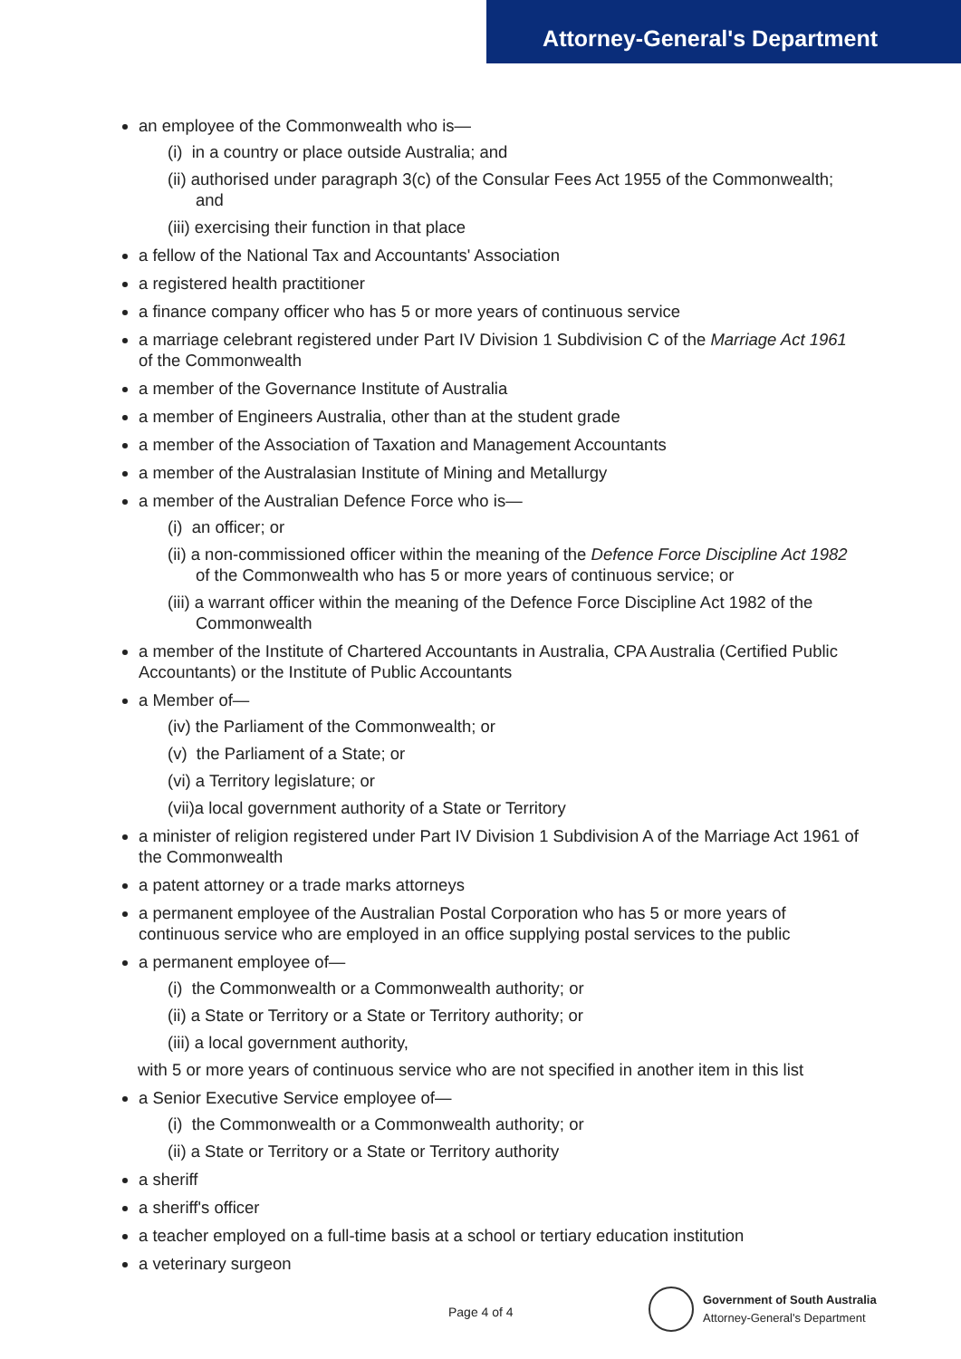Attorney-General's Department
an employee of the Commonwealth who is—
(i) in a country or place outside Australia; and
(ii) authorised under paragraph 3(c) of the Consular Fees Act 1955 of the Commonwealth; and
(iii) exercising their function in that place
a fellow of the National Tax and Accountants' Association
a registered health practitioner
a finance company officer who has 5 or more years of continuous service
a marriage celebrant registered under Part IV Division 1 Subdivision C of the Marriage Act 1961 of the Commonwealth
a member of the Governance Institute of Australia
a member of Engineers Australia, other than at the student grade
a member of the Association of Taxation and Management Accountants
a member of the Australasian Institute of Mining and Metallurgy
a member of the Australian Defence Force who is—
(i) an officer; or
(ii) a non-commissioned officer within the meaning of the Defence Force Discipline Act 1982 of the Commonwealth who has 5 or more years of continuous service; or
(iii) a warrant officer within the meaning of the Defence Force Discipline Act 1982 of the Commonwealth
a member of the Institute of Chartered Accountants in Australia, CPA Australia (Certified Public Accountants) or the Institute of Public Accountants
a Member of—
(iv) the Parliament of the Commonwealth; or
(v) the Parliament of a State; or
(vi) a Territory legislature; or
(vii)a local government authority of a State or Territory
a minister of religion registered under Part IV Division 1 Subdivision A of the Marriage Act 1961 of the Commonwealth
a patent attorney or a trade marks attorneys
a permanent employee of the Australian Postal Corporation who has 5 or more years of continuous service who are employed in an office supplying postal services to the public
a permanent employee of—
(i) the Commonwealth or a Commonwealth authority; or
(ii) a State or Territory or a State or Territory authority; or
(iii) a local government authority,
with 5 or more years of continuous service who are not specified in another item in this list
a Senior Executive Service employee of—
(i) the Commonwealth or a Commonwealth authority; or
(ii) a State or Territory or a State or Territory authority
a sheriff
a sheriff's officer
a teacher employed on a full-time basis at a school or tertiary education institution
a veterinary surgeon
Page 4 of 4
Government of South Australia
Attorney-General's Department